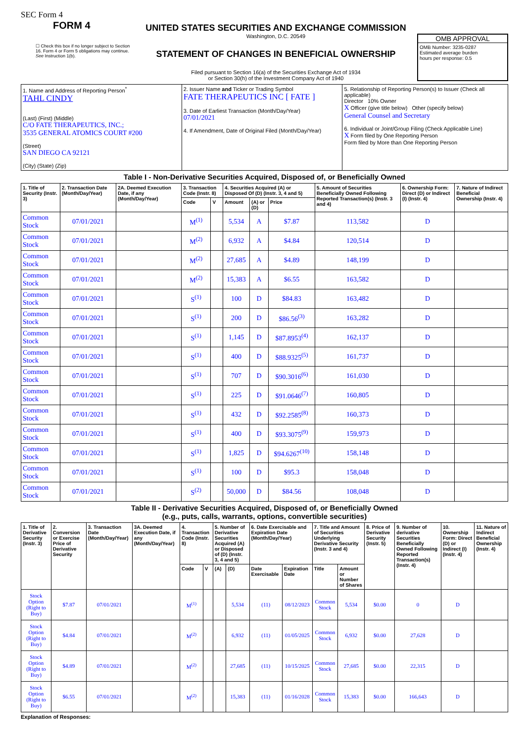SEC Form 4
FORM 4
☐ Check this box if no longer subject to Section 16. Form 4 or Form 5 obligations may continue. See Instruction 1(b).
UNITED STATES SECURITIES AND EXCHANGE COMMISSION
Washington, D.C. 20549
STATEMENT OF CHANGES IN BENEFICIAL OWNERSHIP
Filed pursuant to Section 16(a) of the Securities Exchange Act of 1934
or Section 30(h) of the Investment Company Act of 1940
OMB APPROVAL
OMB Number: 3235-0287
Estimated average burden
hours per response: 0.5
| 1. Name and Address of Reporting Person<sup>*</sup> TAHL CINDY (Last) (First) (Middle) C/O FATE THERAPEUTICS, INC.; 3535 GENERAL ATOMICS COURT #200 (Street) SAN DIEGO CA 92121 (City) (State) (Zip) | 2. Issuer Name and Ticker or Trading Symbol FATE THERAPEUTICS INC [ FATE ] 3. Date of Earliest Transaction (Month/Day/Year) 07/01/2021 4. If Amendment, Date of Original Filed (Month/Day/Year) | 5. Relationship of Reporting Person(s) to Issuer (Check all applicable) Director 10% Owner X Officer (give title below) Other (specify below) General Counsel and Secretary 6. Individual or Joint/Group Filing (Check Applicable Line) X Form filed by One Reporting Person Form filed by More than One Reporting Person |
Table I - Non-Derivative Securities Acquired, Disposed of, or Beneficially Owned
| 1. Title of Security (Instr. 3) | 2. Transaction Date (Month/Day/Year) | 2A. Deemed Execution Date, if any (Month/Day/Year) | 3. Transaction Code (Instr. 8) | | 4. Securities Acquired (A) or Disposed Of (D) (Instr. 3, 4 and 5) | | | 5. Amount of Securities Beneficially Owned Following Reported Transaction(s) (Instr. 3 and 4) | 6. Ownership Form: Direct (D) or Indirect (I) (Instr. 4) | 7. Nature of Indirect Beneficial Ownership (Instr. 4) |
| --- | --- | --- | --- | --- | --- | --- | --- | --- | --- | --- |
| | | | Code | V | Amount | (A) or (D) | Price | | | |
| Common Stock | 07/01/2021 | | M<sup>(1)</sup> | | 5,534 | A | $7.87 | 113,582 | D | |
| Common Stock | 07/01/2021 | | M<sup>(2)</sup> | | 6,932 | A | $4.84 | 120,514 | D | |
| Common Stock | 07/01/2021 | | M<sup>(2)</sup> | | 27,685 | A | $4.89 | 148,199 | D | |
| Common Stock | 07/01/2021 | | M<sup>(2)</sup> | | 15,383 | A | $6.55 | 163,582 | D | |
| Common Stock | 07/01/2021 | | S<sup>(1)</sup> | | 100 | D | $84.83 | 163,482 | D | |
| Common Stock | 07/01/2021 | | S<sup>(1)</sup> | | 200 | D | $86.56<sup>(3)</sup> | 163,282 | D | |
| Common Stock | 07/01/2021 | | S<sup>(1)</sup> | | 1,145 | D | $87.8953<sup>(4)</sup> | 162,137 | D | |
| Common Stock | 07/01/2021 | | S<sup>(1)</sup> | | 400 | D | $88.9325<sup>(5)</sup> | 161,737 | D | |
| Common Stock | 07/01/2021 | | S<sup>(1)</sup> | | 707 | D | $90.3016<sup>(6)</sup> | 161,030 | D | |
| Common Stock | 07/01/2021 | | S<sup>(1)</sup> | | 225 | D | $91.0646<sup>(7)</sup> | 160,805 | D | |
| Common Stock | 07/01/2021 | | S<sup>(1)</sup> | | 432 | D | $92.2585<sup>(8)</sup> | 160,373 | D | |
| Common Stock | 07/01/2021 | | S<sup>(1)</sup> | | 400 | D | $93.3075<sup>(9)</sup> | 159,973 | D | |
| Common Stock | 07/01/2021 | | S<sup>(1)</sup> | | 1,825 | D | $94.6267<sup>(10)</sup> | 158,148 | D | |
| Common Stock | 07/01/2021 | | S<sup>(1)</sup> | | 100 | D | $95.3 | 158,048 | D | |
| Common Stock | 07/01/2021 | | S<sup>(2)</sup> | | 50,000 | D | $84.56 | 108,048 | D | |
Table II - Derivative Securities Acquired, Disposed of, or Beneficially Owned
(e.g., puts, calls, warrants, options, convertible securities)
| 1. Title of Derivative Security (Instr. 3) | 2. Conversion or Exercise Price of Derivative Security | 3. Transaction Date (Month/Day/Year) | 3A. Deemed Execution Date, if any (Month/Day/Year) | 4. Transaction Code (Instr. 8) | | 5. Number of Derivative Securities Acquired (A) or Disposed of (D) (Instr. 3, 4 and 5) | | 6. Date Exercisable and Expiration Date (Month/Day/Year) | | 7. Title and Amount of Securities Underlying Derivative Security (Instr. 3 and 4) | | 8. Price of Derivative Security (Instr. 5) | 9. Number of derivative Securities Beneficially Owned Following Reported Transaction(s) (Instr. 4) | 10. Ownership Form: Direct (D) or Indirect (I) (Instr. 4) | 11. Nature of Indirect Beneficial Ownership (Instr. 4) |
| --- | --- | --- | --- | --- | --- | --- | --- | --- | --- | --- | --- | --- | --- | --- | --- |
| | | | | Code | V | (A) | (D) | Date Exercisable | Expiration Date | Title | Amount or Number of Shares | | | | |
| Stock Option (Right to Buy) | $7.87 | 07/01/2021 | | M<sup>(1)</sup> | | | 5,534 | (11) | 08/12/2023 | Common Stock | 5,534 | $0.00 | 0 | D | |
| Stock Option (Right to Buy) | $4.84 | 07/01/2021 | | M<sup>(2)</sup> | | | 6,932 | (11) | 01/05/2025 | Common Stock | 6,932 | $0.00 | 27,628 | D | |
| Stock Option (Right to Buy) | $4.89 | 07/01/2021 | | M<sup>(2)</sup> | | | 27,685 | (11) | 10/15/2025 | Common Stock | 27,685 | $0.00 | 22,315 | D | |
| Stock Option (Right to Buy) | $6.55 | 07/01/2021 | | M<sup>(2)</sup> | | | 15,383 | (11) | 01/16/2028 | Common Stock | 15,383 | $0.00 | 166,643 | D | |
Explanation of Responses: